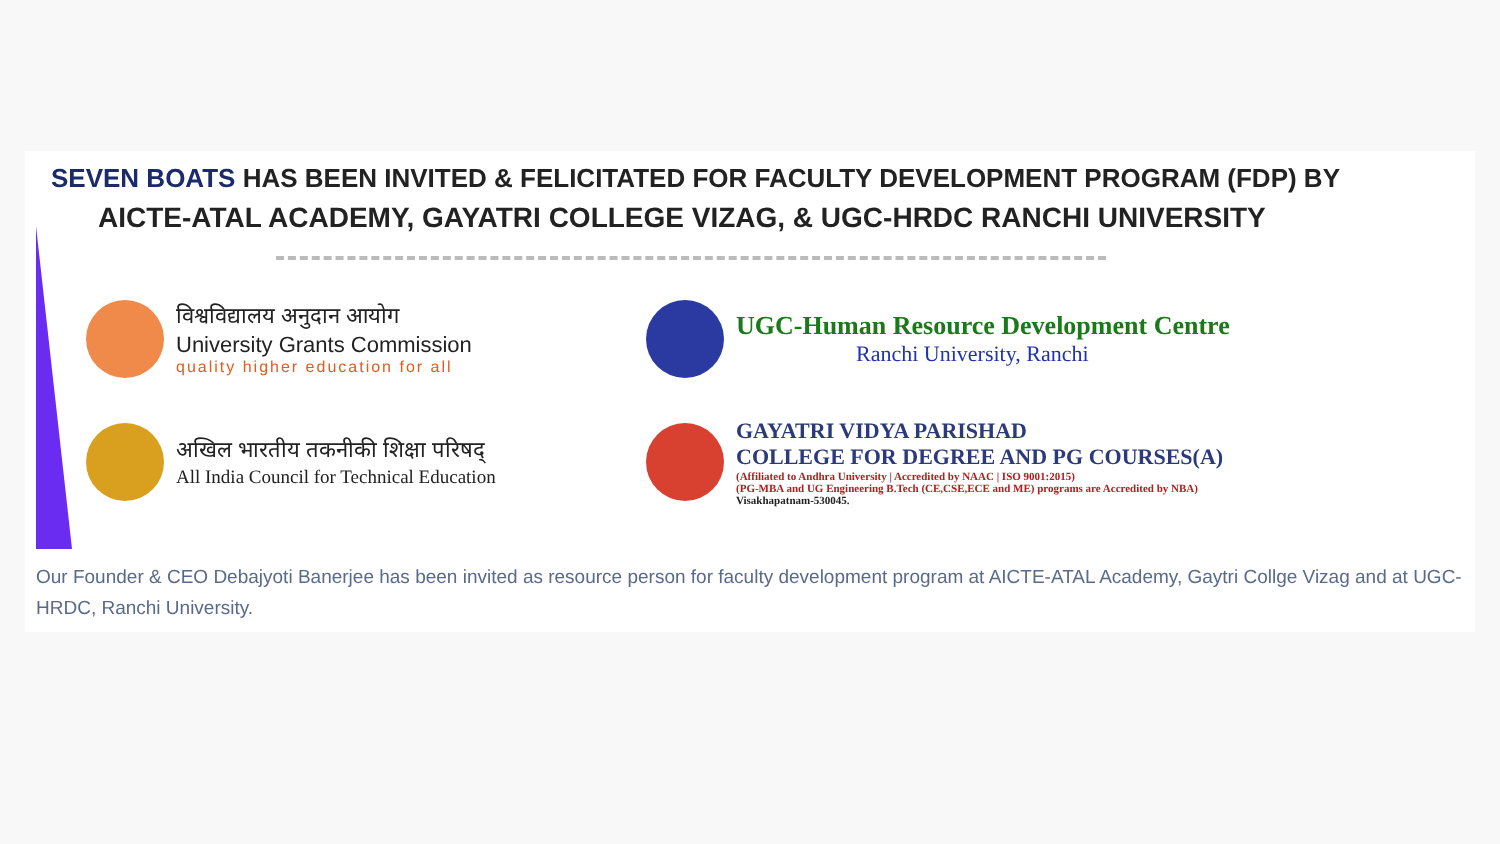SEVEN BOATS HAS BEEN INVITED & FELICITATED FOR FACULTY DEVELOPMENT PROGRAM (FDP) BY
AICTE-ATAL ACADEMY, GAYATRI COLLEGE VIZAG, & UGC-HRDC RANCHI UNIVERSITY
विश्वविद्यालय अनुदान आयोग
University Grants Commission
quality higher education for all
UGC-Human Resource Development Centre
Ranchi University, Ranchi
अखिल भारतीय तकनीकी शिक्षा परिषद्
All India Council for Technical Education
GAYATRI VIDYA PARISHAD
COLLEGE FOR DEGREE AND PG COURSES(A)
(Affiliated to Andhra University | Accredited by NAAC | ISO 9001:2015)
(PG-MBA and UG Engineering B.Tech (CE,CSE,ECE and ME) programs are Accredited by NBA)
Visakhapatnam-530045.
Our Founder & CEO Debajyoti Banerjee has been invited as resource person for faculty development program at AICTE-ATAL Academy, Gaytri Collge Vizag and at UGC-HRDC, Ranchi University.